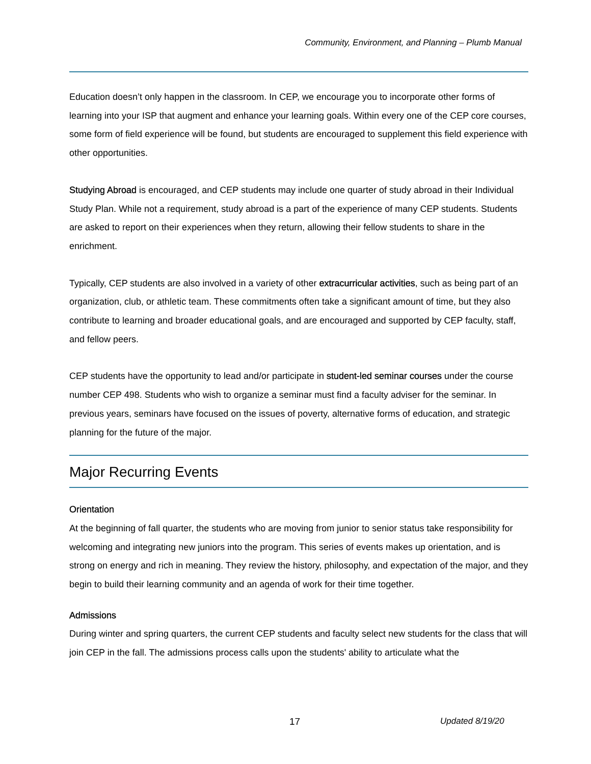Community, Environment, and Planning – Plumb Manual
Education doesn’t only happen in the classroom. In CEP, we encourage you to incorporate other forms of learning into your ISP that augment and enhance your learning goals. Within every one of the CEP core courses, some form of field experience will be found, but students are encouraged to supplement this field experience with other opportunities.
Studying Abroad is encouraged, and CEP students may include one quarter of study abroad in their Individual Study Plan. While not a requirement, study abroad is a part of the experience of many CEP students. Students are asked to report on their experiences when they return, allowing their fellow students to share in the enrichment.
Typically, CEP students are also involved in a variety of other extracurricular activities, such as being part of an organization, club, or athletic team. These commitments often take a significant amount of time, but they also contribute to learning and broader educational goals, and are encouraged and supported by CEP faculty, staff, and fellow peers.
CEP students have the opportunity to lead and/or participate in student-led seminar courses under the course number CEP 498. Students who wish to organize a seminar must find a faculty adviser for the seminar. In previous years, seminars have focused on the issues of poverty, alternative forms of education, and strategic planning for the future of the major.
Major Recurring Events
Orientation
At the beginning of fall quarter, the students who are moving from junior to senior status take responsibility for welcoming and integrating new juniors into the program. This series of events makes up orientation, and is strong on energy and rich in meaning. They review the history, philosophy, and expectation of the major, and they begin to build their learning community and an agenda of work for their time together.
Admissions
During winter and spring quarters, the current CEP students and faculty select new students for the class that will join CEP in the fall. The admissions process calls upon the students' ability to articulate what the
17 Updated 8/19/20